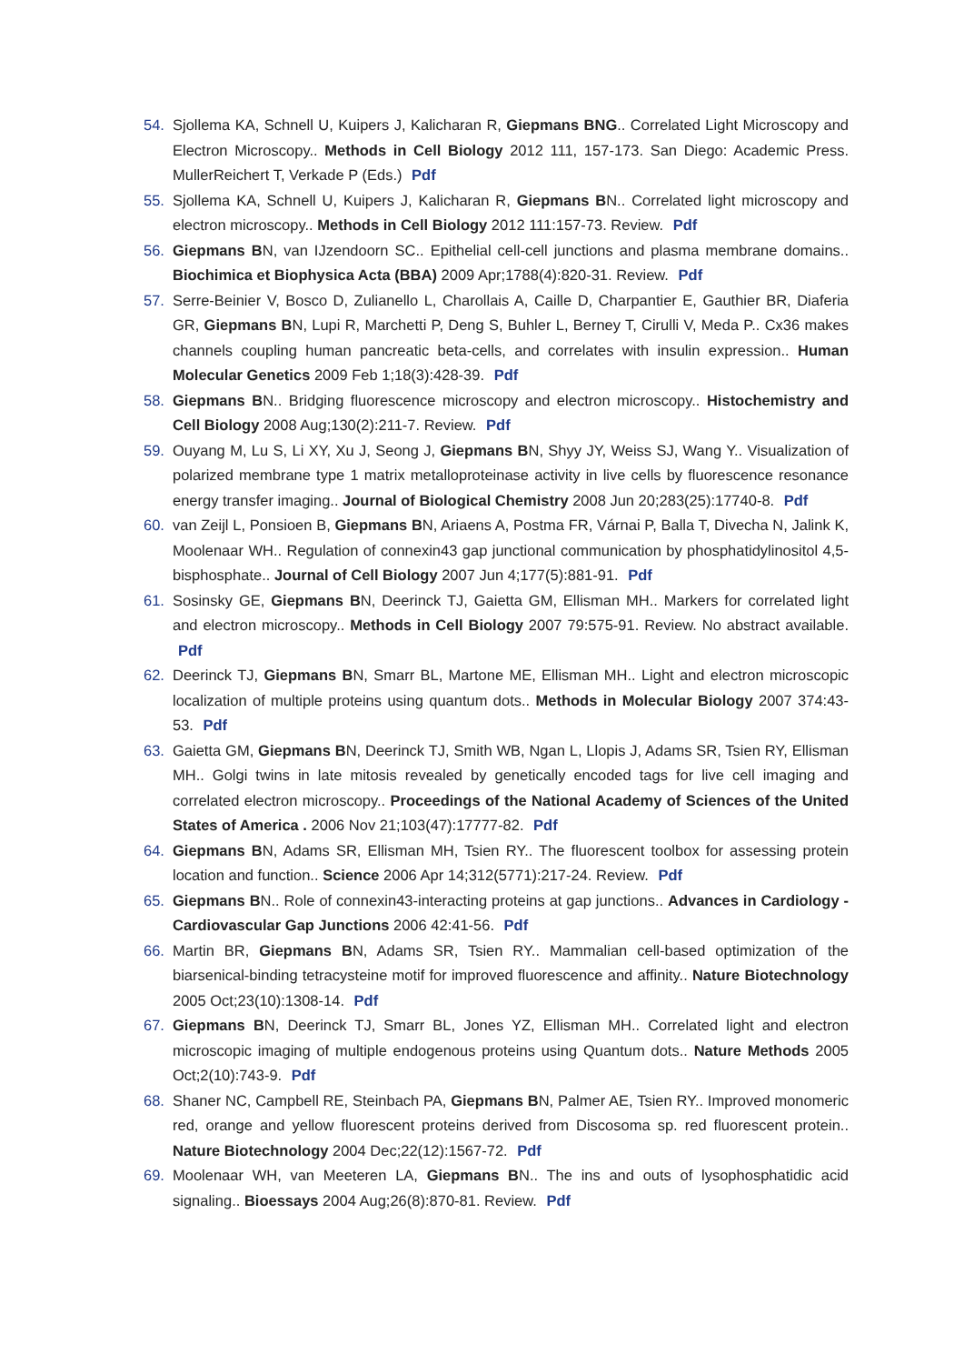54. Sjollema KA, Schnell U, Kuipers J, Kalicharan R, Giepmans BNG.. Correlated Light Microscopy and Electron Microscopy.. Methods in Cell Biology 2012 111, 157-173. San Diego: Academic Press. MullerReichert T, Verkade P (Eds.) Pdf
55. Sjollema KA, Schnell U, Kuipers J, Kalicharan R, Giepmans BN.. Correlated light microscopy and electron microscopy.. Methods in Cell Biology 2012 111:157-73. Review. Pdf
56. Giepmans BN, van IJzendoorn SC.. Epithelial cell-cell junctions and plasma membrane domains.. Biochimica et Biophysica Acta (BBA) 2009 Apr;1788(4):820-31. Review. Pdf
57. Serre-Beinier V, Bosco D, Zulianello L, Charollais A, Caille D, Charpantier E, Gauthier BR, Diaferia GR, Giepmans BN, Lupi R, Marchetti P, Deng S, Buhler L, Berney T, Cirulli V, Meda P.. Cx36 makes channels coupling human pancreatic beta-cells, and correlates with insulin expression.. Human Molecular Genetics 2009 Feb 1;18(3):428-39. Pdf
58. Giepmans BN.. Bridging fluorescence microscopy and electron microscopy.. Histochemistry and Cell Biology 2008 Aug;130(2):211-7. Review. Pdf
59. Ouyang M, Lu S, Li XY, Xu J, Seong J, Giepmans BN, Shyy JY, Weiss SJ, Wang Y.. Visualization of polarized membrane type 1 matrix metalloproteinase activity in live cells by fluorescence resonance energy transfer imaging.. Journal of Biological Chemistry 2008 Jun 20;283(25):17740-8. Pdf
60. van Zeijl L, Ponsioen B, Giepmans BN, Ariaens A, Postma FR, Várnai P, Balla T, Divecha N, Jalink K, Moolenaar WH.. Regulation of connexin43 gap junctional communication by phosphatidylinositol 4,5-bisphosphate.. Journal of Cell Biology 2007 Jun 4;177(5):881-91. Pdf
61. Sosinsky GE, Giepmans BN, Deerinck TJ, Gaietta GM, Ellisman MH.. Markers for correlated light and electron microscopy.. Methods in Cell Biology 2007 79:575-91. Review. No abstract available. Pdf
62. Deerinck TJ, Giepmans BN, Smarr BL, Martone ME, Ellisman MH.. Light and electron microscopic localization of multiple proteins using quantum dots.. Methods in Molecular Biology 2007 374:43-53. Pdf
63. Gaietta GM, Giepmans BN, Deerinck TJ, Smith WB, Ngan L, Llopis J, Adams SR, Tsien RY, Ellisman MH.. Golgi twins in late mitosis revealed by genetically encoded tags for live cell imaging and correlated electron microscopy.. Proceedings of the National Academy of Sciences of the United States of America . 2006 Nov 21;103(47):17777-82. Pdf
64. Giepmans BN, Adams SR, Ellisman MH, Tsien RY.. The fluorescent toolbox for assessing protein location and function.. Science 2006 Apr 14;312(5771):217-24. Review. Pdf
65. Giepmans BN.. Role of connexin43-interacting proteins at gap junctions.. Advances in Cardiology - Cardiovascular Gap Junctions 2006 42:41-56. Pdf
66. Martin BR, Giepmans BN, Adams SR, Tsien RY.. Mammalian cell-based optimization of the biarsenical-binding tetracysteine motif for improved fluorescence and affinity.. Nature Biotechnology 2005 Oct;23(10):1308-14. Pdf
67. Giepmans BN, Deerinck TJ, Smarr BL, Jones YZ, Ellisman MH.. Correlated light and electron microscopic imaging of multiple endogenous proteins using Quantum dots.. Nature Methods 2005 Oct;2(10):743-9. Pdf
68. Shaner NC, Campbell RE, Steinbach PA, Giepmans BN, Palmer AE, Tsien RY.. Improved monomeric red, orange and yellow fluorescent proteins derived from Discosoma sp. red fluorescent protein.. Nature Biotechnology 2004 Dec;22(12):1567-72. Pdf
69. Moolenaar WH, van Meeteren LA, Giepmans BN.. The ins and outs of lysophosphatidic acid signaling.. Bioessays 2004 Aug;26(8):870-81. Review. Pdf